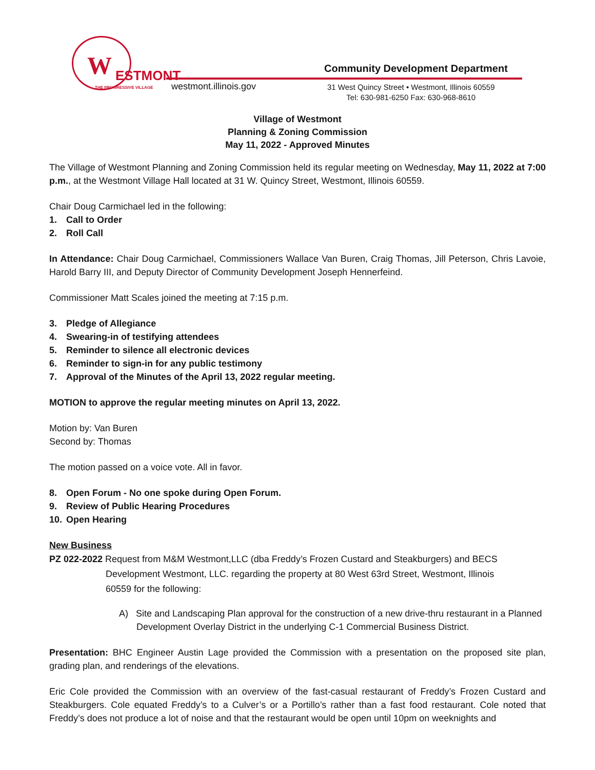W ESTMONT
THE PROGRESSIVE VILLAGE
westmont.illinois.gov
Community Development Department
31 West Quincy Street • Westmont, Illinois 60559
Tel: 630-981-6250 Fax: 630-968-8610
Village of Westmont
Planning & Zoning Commission
May 11, 2022 - Approved Minutes
The Village of Westmont Planning and Zoning Commission held its regular meeting on Wednesday, May 11, 2022 at 7:00 p.m., at the Westmont Village Hall located at 31 W. Quincy Street, Westmont, Illinois 60559.
Chair Doug Carmichael led in the following:
1. Call to Order
2. Roll Call
In Attendance: Chair Doug Carmichael, Commissioners Wallace Van Buren, Craig Thomas, Jill Peterson, Chris Lavoie, Harold Barry III, and Deputy Director of Community Development Joseph Hennerfeind.
Commissioner Matt Scales joined the meeting at 7:15 p.m.
3. Pledge of Allegiance
4. Swearing-in of testifying attendees
5. Reminder to silence all electronic devices
6. Reminder to sign-in for any public testimony
7. Approval of the Minutes of the April 13, 2022 regular meeting.
MOTION to approve the regular meeting minutes on April 13, 2022.
Motion by: Van Buren
Second by: Thomas
The motion passed on a voice vote. All in favor.
8. Open Forum - No one spoke during Open Forum.
9. Review of Public Hearing Procedures
10. Open Hearing
New Business
PZ 022-2022 Request from M&M Westmont,LLC (dba Freddy’s Frozen Custard and Steakburgers) and BECS
Development Westmont, LLC. regarding the property at 80 West 63rd Street, Westmont, Illinois
60559 for the following:
A) Site and Landscaping Plan approval for the construction of a new drive-thru restaurant in a Planned Development Overlay District in the underlying C-1 Commercial Business District.
Presentation: BHC Engineer Austin Lage provided the Commission with a presentation on the proposed site plan, grading plan, and renderings of the elevations.
Eric Cole provided the Commission with an overview of the fast-casual restaurant of Freddy’s Frozen Custard and Steakburgers. Cole equated Freddy’s to a Culver’s or a Portillo’s rather than a fast food restaurant. Cole noted that Freddy’s does not produce a lot of noise and that the restaurant would be open until 10pm on weeknights and